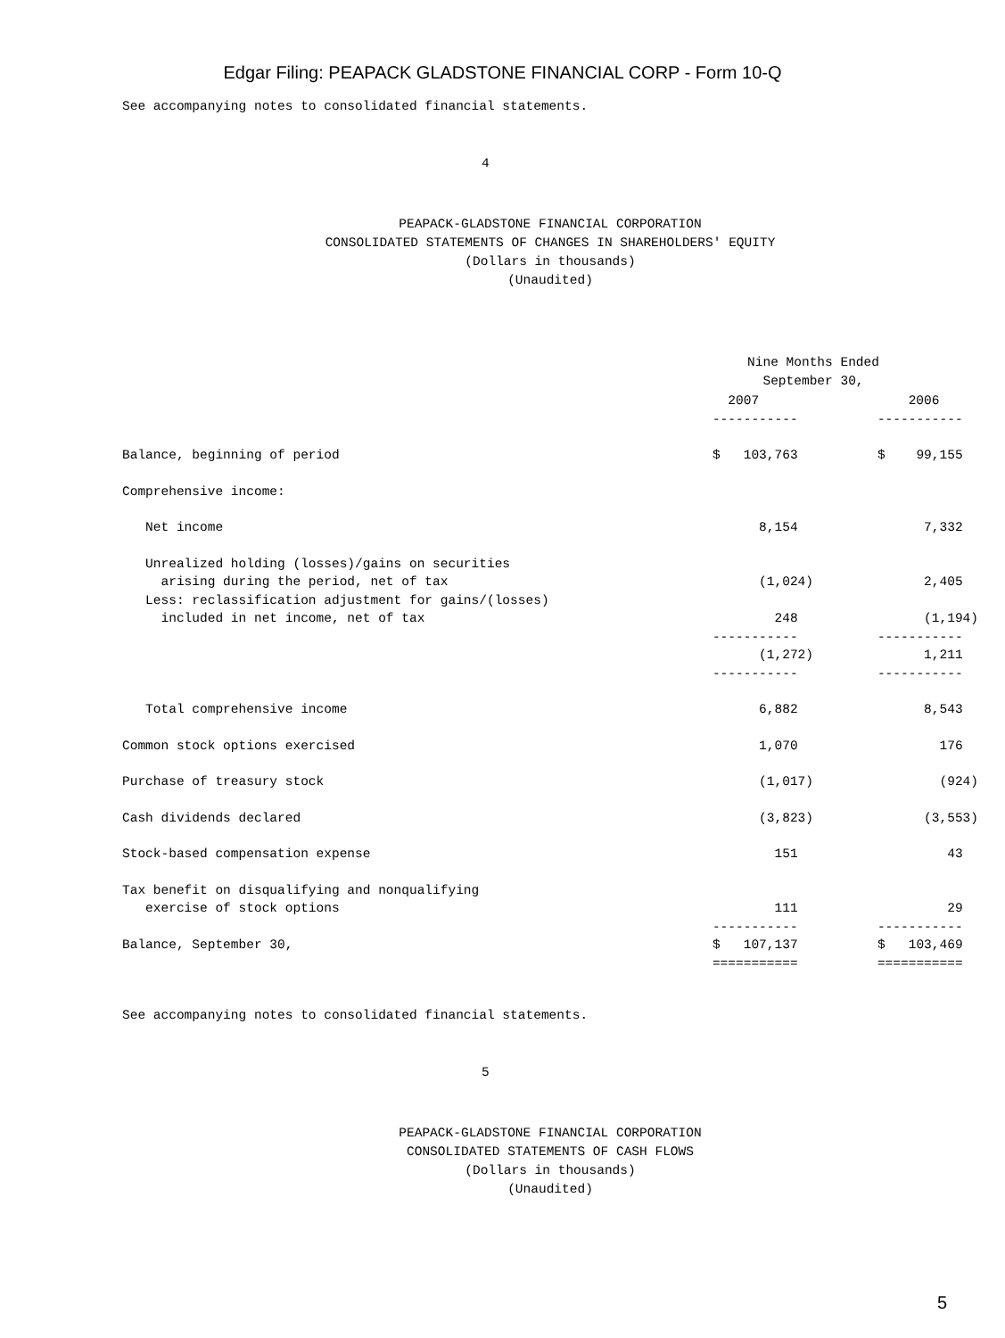Edgar Filing: PEAPACK GLADSTONE FINANCIAL CORP - Form 10-Q
See accompanying notes to consolidated financial statements.
4
PEAPACK-GLADSTONE FINANCIAL CORPORATION CONSOLIDATED STATEMENTS OF CHANGES IN SHAREHOLDERS' EQUITY (Dollars in thousands) (Unaudited)
| | Nine Months Ended September 30, | |
| | 2007 ----------- | 2006 ----------- |
| Balance, beginning of period | $ 103,763 | $ 99,155 |
| Comprehensive income: | | |
| Net income | 8,154 | 7,332 |
| Unrealized holding (losses)/gains on securities | | |
| arising during the period, net of tax | (1,024) | 2,405 |
| Less: reclassification adjustment for gains/(losses) | | |
| included in net income, net of tax | 248 | (1,194) |
| | ----------- | ----------- |
| | (1,272) | 1,211 |
| | ----------- | ----------- |
| Total comprehensive income | 6,882 | 8,543 |
| Common stock options exercised | 1,070 | 176 |
| Purchase of treasury stock | (1,017) | (924) |
| Cash dividends declared | (3,823) | (3,553) |
| Stock-based compensation expense | 151 | 43 |
| Tax benefit on disqualifying and nonqualifying | | |
| exercise of stock options | 111 | 29 |
| | ----------- | ----------- |
| Balance, September 30, | $ 107,137 | $ 103,469 |
| | =========== | =========== |
See accompanying notes to consolidated financial statements.
5
PEAPACK-GLADSTONE FINANCIAL CORPORATION CONSOLIDATED STATEMENTS OF CASH FLOWS (Dollars in thousands) (Unaudited)
5